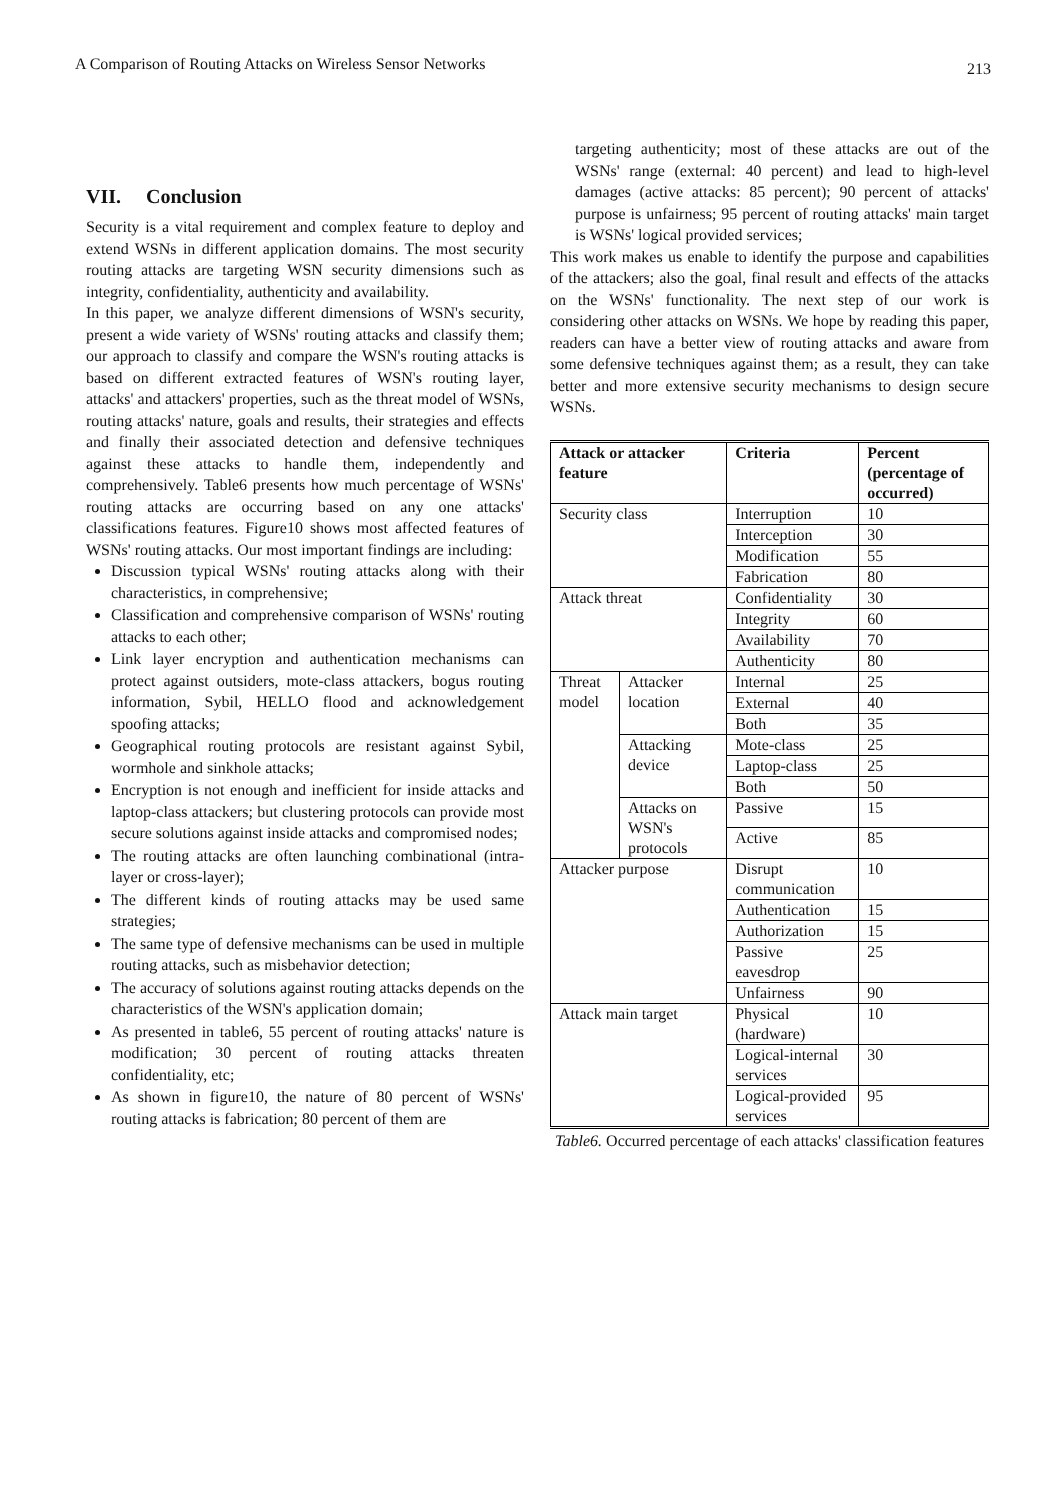A Comparison of Routing Attacks on Wireless Sensor Networks 213
VII. Conclusion
Security is a vital requirement and complex feature to deploy and extend WSNs in different application domains. The most security routing attacks are targeting WSN security dimensions such as integrity, confidentiality, authenticity and availability.
In this paper, we analyze different dimensions of WSN's security, present a wide variety of WSNs' routing attacks and classify them; our approach to classify and compare the WSN's routing attacks is based on different extracted features of WSN's routing layer, attacks' and attackers' properties, such as the threat model of WSNs, routing attacks' nature, goals and results, their strategies and effects and finally their associated detection and defensive techniques against these attacks to handle them, independently and comprehensively. Table6 presents how much percentage of WSNs' routing attacks are occurring based on any one attacks' classifications features. Figure10 shows most affected features of WSNs' routing attacks. Our most important findings are including:
Discussion typical WSNs' routing attacks along with their characteristics, in comprehensive;
Classification and comprehensive comparison of WSNs' routing attacks to each other;
Link layer encryption and authentication mechanisms can protect against outsiders, mote-class attackers, bogus routing information, Sybil, HELLO flood and acknowledgement spoofing attacks;
Geographical routing protocols are resistant against Sybil, wormhole and sinkhole attacks;
Encryption is not enough and inefficient for inside attacks and laptop-class attackers; but clustering protocols can provide most secure solutions against inside attacks and compromised nodes;
The routing attacks are often launching combinational (intra-layer or cross-layer);
The different kinds of routing attacks may be used same strategies;
The same type of defensive mechanisms can be used in multiple routing attacks, such as misbehavior detection;
The accuracy of solutions against routing attacks depends on the characteristics of the WSN's application domain;
As presented in table6, 55 percent of routing attacks' nature is modification; 30 percent of routing attacks threaten confidentiality, etc;
As shown in figure10, the nature of 80 percent of WSNs' routing attacks is fabrication; 80 percent of them are
targeting authenticity; most of these attacks are out of the WSNs' range (external: 40 percent) and lead to high-level damages (active attacks: 85 percent); 90 percent of attacks' purpose is unfairness; 95 percent of routing attacks' main target is WSNs' logical provided services;
This work makes us enable to identify the purpose and capabilities of the attackers; also the goal, final result and effects of the attacks on the WSNs' functionality. The next step of our work is considering other attacks on WSNs. We hope by reading this paper, readers can have a better view of routing attacks and aware from some defensive techniques against them; as a result, they can take better and more extensive security mechanisms to design secure WSNs.
| Attack or attacker feature | | Criteria | Percent (percentage of occurred) |
| --- | --- | --- | --- |
| Security class | | Interruption | 10 |
| | | Interception | 30 |
| | | Modification | 55 |
| | | Fabrication | 80 |
| Attack threat | | Confidentiality | 30 |
| | | Integrity | 60 |
| | | Availability | 70 |
| | | Authenticity | 80 |
| Threat model | Attacker location | Internal | 25 |
| | | External | 40 |
| | | Both | 35 |
| | Attacking device | Mote-class | 25 |
| | | Laptop-class | 25 |
| | | Both | 50 |
| | Attacks on WSN's protocols | Passive | 15 |
| | | Active | 85 |
| Attacker purpose | | Disrupt communication | 10 |
| | | Authentication | 15 |
| | | Authorization | 15 |
| | | Passive eavesdrop | 25 |
| | | Unfairness | 90 |
| Attack main target | | Physical (hardware) | 10 |
| | | Logical-internal services | 30 |
| | | Logical-provided services | 95 |
Table6. Occurred percentage of each attacks' classification features